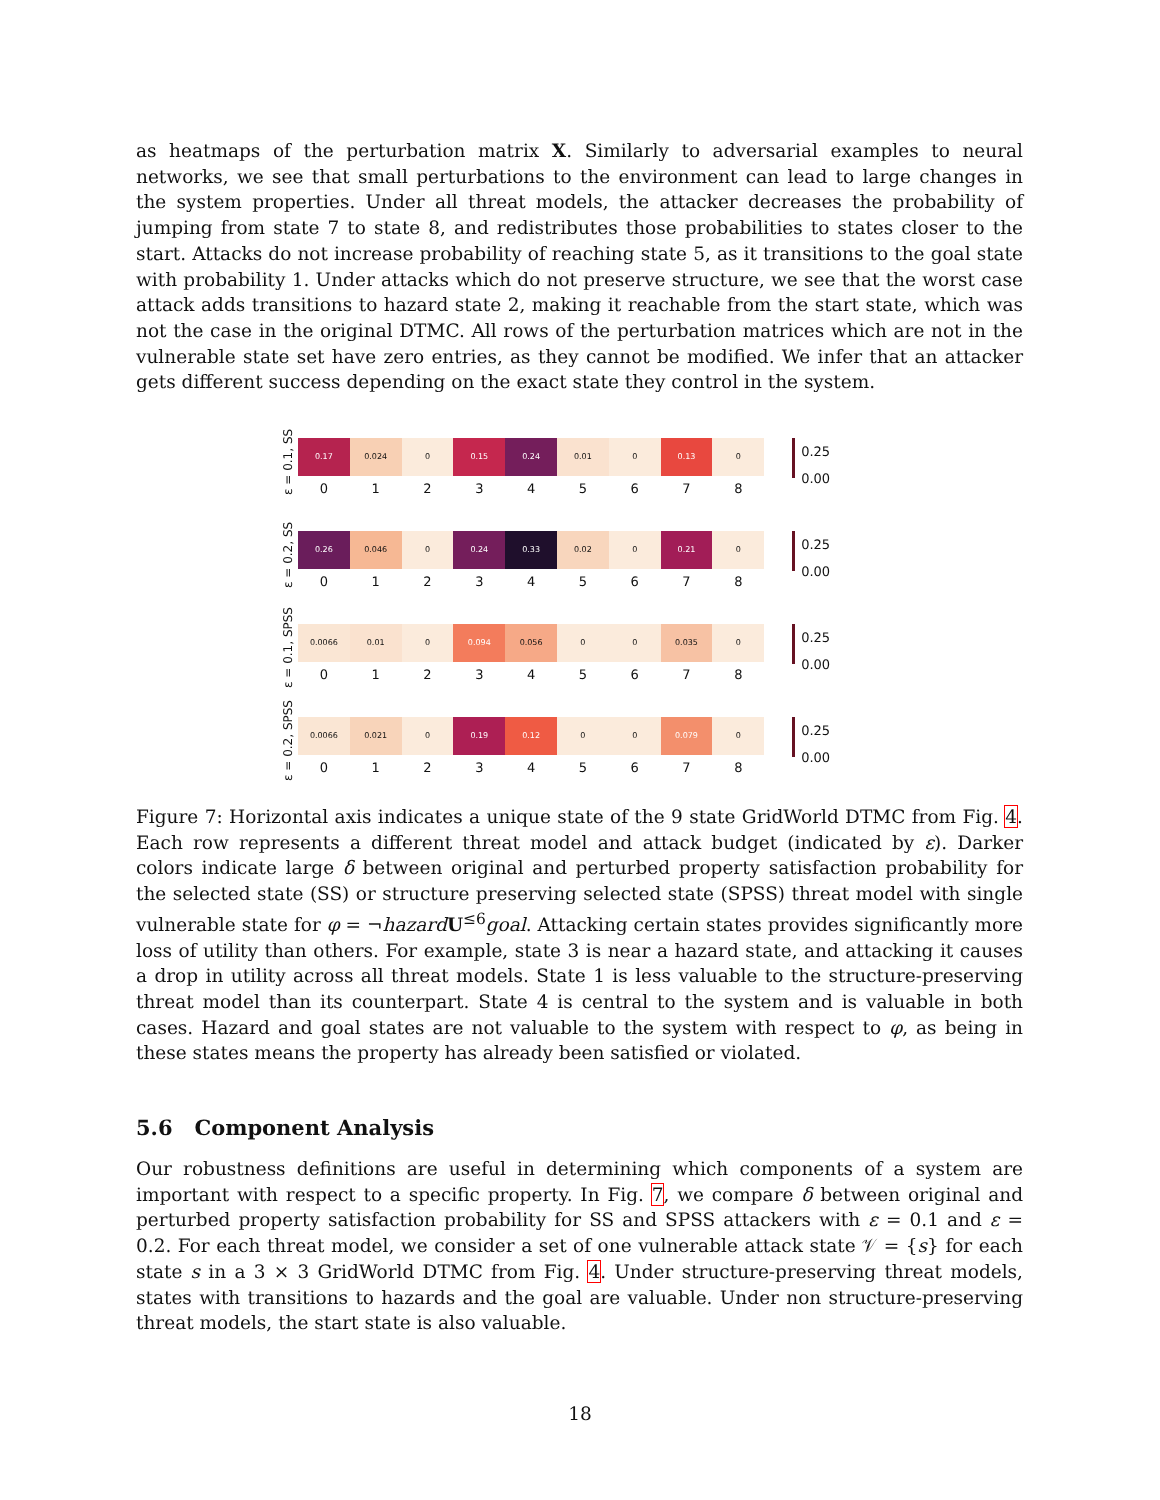as heatmaps of the perturbation matrix X. Similarly to adversarial examples to neural networks, we see that small perturbations to the environment can lead to large changes in the system properties. Under all threat models, the attacker decreases the probability of jumping from state 7 to state 8, and redistributes those probabilities to states closer to the start. Attacks do not increase probability of reaching state 5, as it transitions to the goal state with probability 1. Under attacks which do not preserve structure, we see that the worst case attack adds transitions to hazard state 2, making it reachable from the start state, which was not the case in the original DTMC. All rows of the perturbation matrices which are not in the vulnerable state set have zero entries, as they cannot be modified. We infer that an attacker gets different success depending on the exact state they control in the system.
ε = 0.1, SS
0.17 0.024 0 0.15 0.24 0.01 0 0.13 0
012345678
0.25
0.00
ε = 0.2, SS
0.26 0.046 0 0.24 0.33 0.02 0 0.21 0
012345678
0.25
0.00
ε = 0.1, SPSS
0.0066 0.01 0 0.094 0.056 0 0 0.035 0
012345678
0.25
0.00
ε = 0.2, SPSS
0.0066 0.021 0 0.19 0.12 0 0 0.079 0
012345678
0.25
0.00
Figure 7: Horizontal axis indicates a unique state of the 9 state GridWorld DTMC from Fig. 4. Each row represents a different threat model and attack budget (indicated by ε). Darker colors indicate large δ between original and perturbed property satisfaction probability for the selected state (SS) or structure preserving selected state (SPSS) threat model with single vulnerable state for φ = ¬hazard U<sup>≤6</sup>goal. Attacking certain states provides significantly more loss of utility than others. For example, state 3 is near a hazard state, and attacking it causes a drop in utility across all threat models. State 1 is less valuable to the structure-preserving threat model than its counterpart. State 4 is central to the system and is valuable in both cases. Hazard and goal states are not valuable to the system with respect to φ, as being in these states means the property has already been satisfied or violated.
5.6 Component Analysis
Our robustness definitions are useful in determining which components of a system are important with respect to a specific property. In Fig. 7, we compare δ between original and perturbed property satisfaction probability for SS and SPSS attackers with ε = 0.1 and ε = 0.2. For each threat model, we consider a set of one vulnerable attack state 𝒱 = {s} for each state s in a 3 × 3 GridWorld DTMC from Fig. 4. Under structure-preserving threat models, states with transitions to hazards and the goal are valuable. Under non structure-preserving threat models, the start state is also valuable.
18